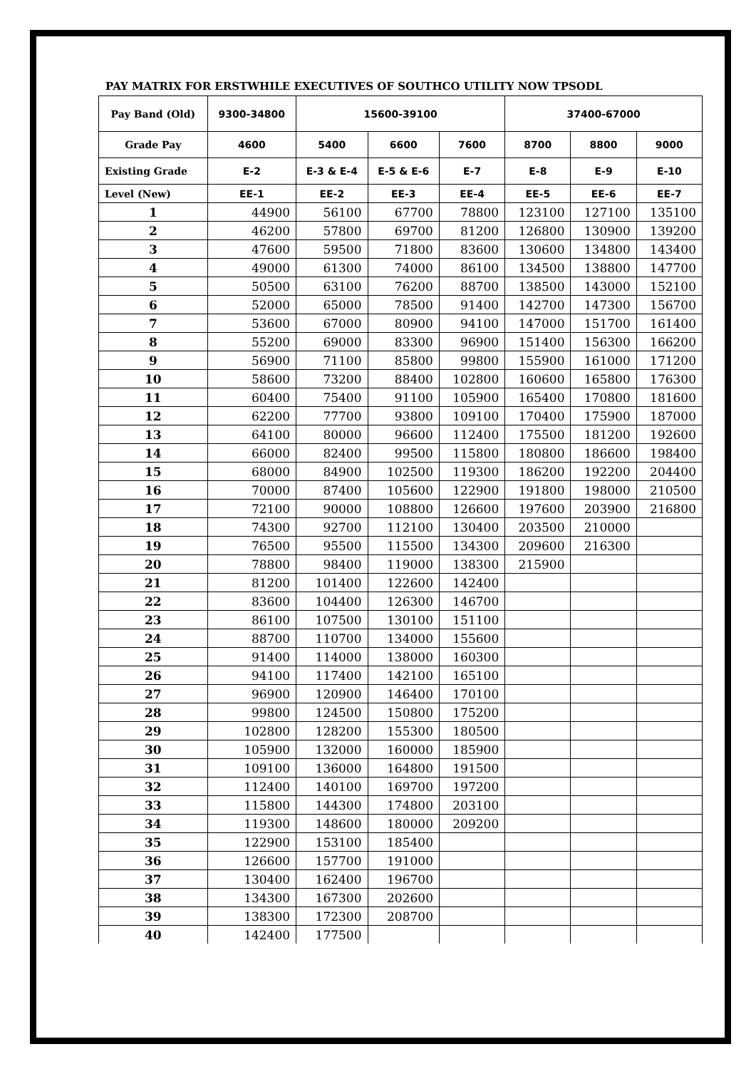PAY MATRIX FOR ERSTWHILE EXECUTIVES OF SOUTHCO UTILITY NOW TPSODL
| Pay Band (Old) | 9300-34800 | 15600-39100 | | | 37400-67000 | | |
| --- | --- | --- | --- | --- | --- | --- | --- |
| Grade Pay | 4600 | 5400 | 6600 | 7600 | 8700 | 8800 | 9000 |
| Existing Grade | E-2 | E-3 & E-4 | E-5 & E-6 | E-7 | E-8 | E-9 | E-10 |
| Level (New) | EE-1 | EE-2 | EE-3 | EE-4 | EE-5 | EE-6 | EE-7 |
| 1 | 44900 | 56100 | 67700 | 78800 | 123100 | 127100 | 135100 |
| 2 | 46200 | 57800 | 69700 | 81200 | 126800 | 130900 | 139200 |
| 3 | 47600 | 59500 | 71800 | 83600 | 130600 | 134800 | 143400 |
| 4 | 49000 | 61300 | 74000 | 86100 | 134500 | 138800 | 147700 |
| 5 | 50500 | 63100 | 76200 | 88700 | 138500 | 143000 | 152100 |
| 6 | 52000 | 65000 | 78500 | 91400 | 142700 | 147300 | 156700 |
| 7 | 53600 | 67000 | 80900 | 94100 | 147000 | 151700 | 161400 |
| 8 | 55200 | 69000 | 83300 | 96900 | 151400 | 156300 | 166200 |
| 9 | 56900 | 71100 | 85800 | 99800 | 155900 | 161000 | 171200 |
| 10 | 58600 | 73200 | 88400 | 102800 | 160600 | 165800 | 176300 |
| 11 | 60400 | 75400 | 91100 | 105900 | 165400 | 170800 | 181600 |
| 12 | 62200 | 77700 | 93800 | 109100 | 170400 | 175900 | 187000 |
| 13 | 64100 | 80000 | 96600 | 112400 | 175500 | 181200 | 192600 |
| 14 | 66000 | 82400 | 99500 | 115800 | 180800 | 186600 | 198400 |
| 15 | 68000 | 84900 | 102500 | 119300 | 186200 | 192200 | 204400 |
| 16 | 70000 | 87400 | 105600 | 122900 | 191800 | 198000 | 210500 |
| 17 | 72100 | 90000 | 108800 | 126600 | 197600 | 203900 | 216800 |
| 18 | 74300 | 92700 | 112100 | 130400 | 203500 | 210000 | |
| 19 | 76500 | 95500 | 115500 | 134300 | 209600 | 216300 | |
| 20 | 78800 | 98400 | 119000 | 138300 | 215900 | | |
| 21 | 81200 | 101400 | 122600 | 142400 | | | |
| 22 | 83600 | 104400 | 126300 | 146700 | | | |
| 23 | 86100 | 107500 | 130100 | 151100 | | | |
| 24 | 88700 | 110700 | 134000 | 155600 | | | |
| 25 | 91400 | 114000 | 138000 | 160300 | | | |
| 26 | 94100 | 117400 | 142100 | 165100 | | | |
| 27 | 96900 | 120900 | 146400 | 170100 | | | |
| 28 | 99800 | 124500 | 150800 | 175200 | | | |
| 29 | 102800 | 128200 | 155300 | 180500 | | | |
| 30 | 105900 | 132000 | 160000 | 185900 | | | |
| 31 | 109100 | 136000 | 164800 | 191500 | | | |
| 32 | 112400 | 140100 | 169700 | 197200 | | | |
| 33 | 115800 | 144300 | 174800 | 203100 | | | |
| 34 | 119300 | 148600 | 180000 | 209200 | | | |
| 35 | 122900 | 153100 | 185400 | | | | |
| 36 | 126600 | 157700 | 191000 | | | | |
| 37 | 130400 | 162400 | 196700 | | | | |
| 38 | 134300 | 167300 | 202600 | | | | |
| 39 | 138300 | 172300 | 208700 | | | | |
| 40 | 142400 | 177500 | | | | | |